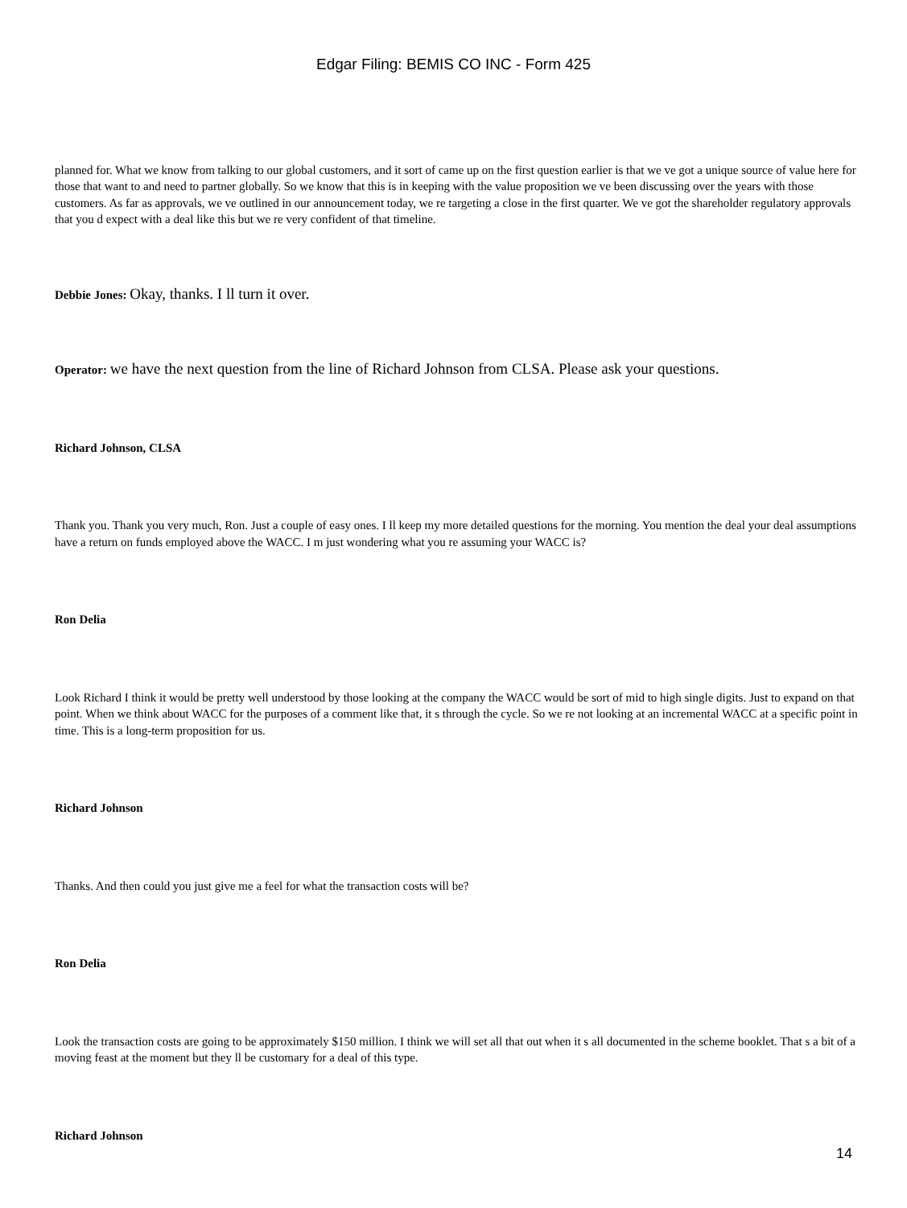Edgar Filing: BEMIS CO INC - Form 425
planned for. What we know from talking to our global customers, and it sort of came up on the first question earlier is that we ve got a unique source of value here for those that want to and need to partner globally. So we know that this is in keeping with the value proposition we ve been discussing over the years with those customers. As far as approvals, we ve outlined in our announcement today, we re targeting a close in the first quarter. We ve got the shareholder regulatory approvals that you d expect with a deal like this but we re very confident of that timeline.
Debbie Jones: Okay, thanks. I ll turn it over.
Operator: we have the next question from the line of Richard Johnson from CLSA. Please ask your questions.
Richard Johnson, CLSA
Thank you. Thank you very much, Ron. Just a couple of easy ones. I ll keep my more detailed questions for the morning. You mention the deal your deal assumptions have a return on funds employed above the WACC. I m just wondering what you re assuming your WACC is?
Ron Delia
Look Richard I think it would be pretty well understood by those looking at the company the WACC would be sort of mid to high single digits. Just to expand on that point. When we think about WACC for the purposes of a comment like that, it s through the cycle. So we re not looking at an incremental WACC at a specific point in time. This is a long-term proposition for us.
Richard Johnson
Thanks. And then could you just give me a feel for what the transaction costs will be?
Ron Delia
Look the transaction costs are going to be approximately $150 million. I think we will set all that out when it s all documented in the scheme booklet. That s a bit of a moving feast at the moment but they ll be customary for a deal of this type.
Richard Johnson
14